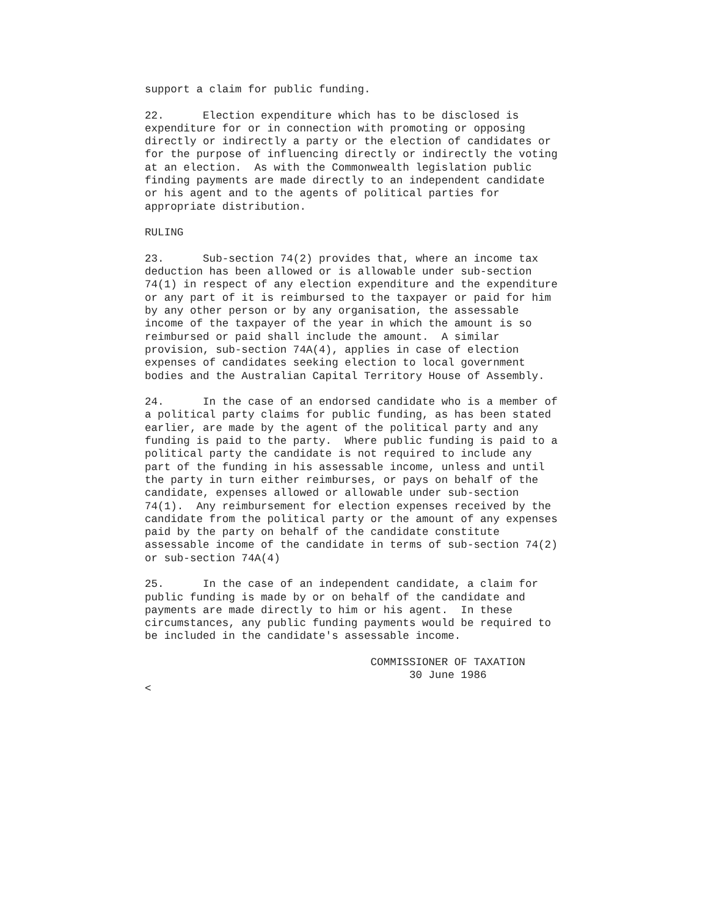support a claim for public funding.

22.      Election expenditure which has to be disclosed is
expenditure for or in connection with promoting or opposing
directly or indirectly a party or the election of candidates or
for the purpose of influencing directly or indirectly the voting
at an election.  As with the Commonwealth legislation public
finding payments are made directly to an independent candidate
or his agent and to the agents of political parties for
appropriate distribution.

RULING

23.      Sub-section 74(2) provides that, where an income tax
deduction has been allowed or is allowable under sub-section
74(1) in respect of any election expenditure and the expenditure
or any part of it is reimbursed to the taxpayer or paid for him
by any other person or by any organisation, the assessable
income of the taxpayer of the year in which the amount is so
reimbursed or paid shall include the amount.  A similar
provision, sub-section 74A(4), applies in case of election
expenses of candidates seeking election to local government
bodies and the Australian Capital Territory House of Assembly.

24.      In the case of an endorsed candidate who is a member of
a political party claims for public funding, as has been stated
earlier, are made by the agent of the political party and any
funding is paid to the party.  Where public funding is paid to a
political party the candidate is not required to include any
part of the funding in his assessable income, unless and until
the party in turn either reimburses, or pays on behalf of the
candidate, expenses allowed or allowable under sub-section
74(1).  Any reimbursement for election expenses received by the
candidate from the political party or the amount of any expenses
paid by the party on behalf of the candidate constitute
assessable income of the candidate in terms of sub-section 74(2)
or sub-section 74A(4)

25.      In the case of an independent candidate, a claim for
public funding is made by or on behalf of the candidate and
payments are made directly to him or his agent.  In these
circumstances, any public funding payments would be required to
be included in the candidate's assessable income.

                                   COMMISSIONER OF TAXATION
                                         30 June 1986
<